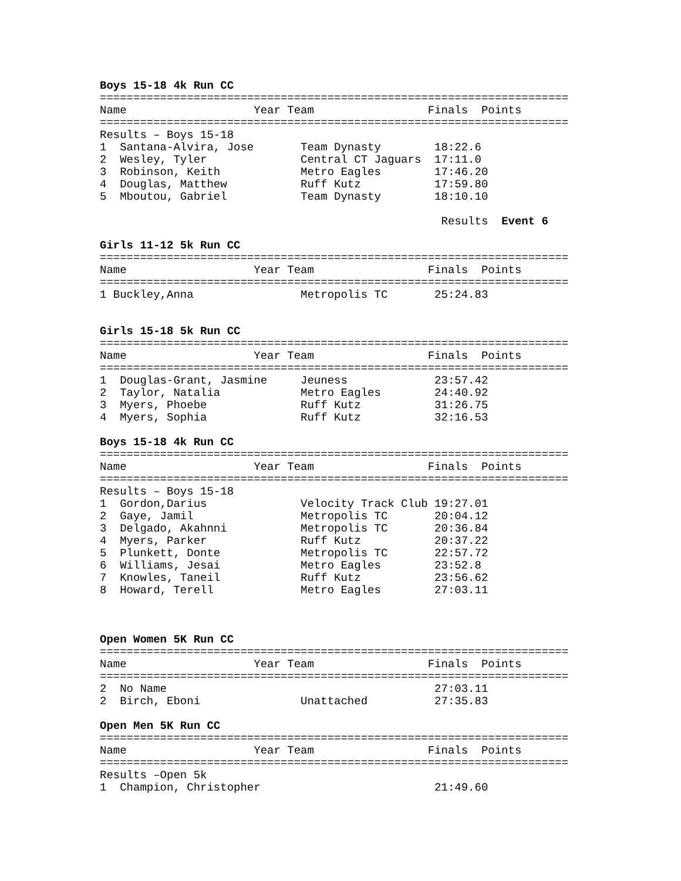Boys 15-18 4k Run CC
======================================================================
Name                   Year Team                 Finals  Points
======================================================================
Results – Boys 15-18
1  Santana-Alvira, Jose       Team Dynasty        18:22.6
2  Wesley, Tyler              Central CT Jaguars  17:11.0
3  Robinson, Keith            Metro Eagles        17:46.20
4  Douglas, Matthew           Ruff Kutz           17:59.80
5  Mboutou, Gabriel           Team Dynasty        18:10.10

                                                   Results  Event 6
Girls 11-12 5k Run CC
======================================================================
Name                   Year Team                 Finals  Points
======================================================================
1 Buckley,Anna                Metropolis TC       25:24.83
Girls 15-18 5k Run CC
======================================================================
Name                   Year Team                 Finals  Points
======================================================================
1  Douglas-Grant, Jasmine     Jeuness             23:57.42
2  Taylor, Natalia            Metro Eagles        24:40.92
3  Myers, Phoebe              Ruff Kutz           31:26.75
4  Myers, Sophia              Ruff Kutz           32:16.53
Boys 15-18 4k Run CC
======================================================================
Name                   Year Team                 Finals  Points
======================================================================
Results – Boys 15-18
1  Gordon,Darius              Velocity Track Club 19:27.01
2  Gaye, Jamil                Metropolis TC       20:04.12
3  Delgado, Akahnni           Metropolis TC       20:36.84
4  Myers, Parker              Ruff Kutz           20:37.22
5  Plunkett, Donte            Metropolis TC       22:57.72
6  Williams, Jesai            Metro Eagles        23:52.8
7  Knowles, Taneil            Ruff Kutz           23:56.62
8  Howard, Terell             Metro Eagles        27:03.11
Open Women 5K Run CC
======================================================================
Name                   Year Team                 Finals  Points
======================================================================
2  No Name                                        27:03.11
2  Birch, Eboni               Unattached          27:35.83
Open Men 5K Run CC
======================================================================
Name                   Year Team                 Finals  Points
======================================================================
Results –Open 5k
1  Champion, Christopher                          21:49.60